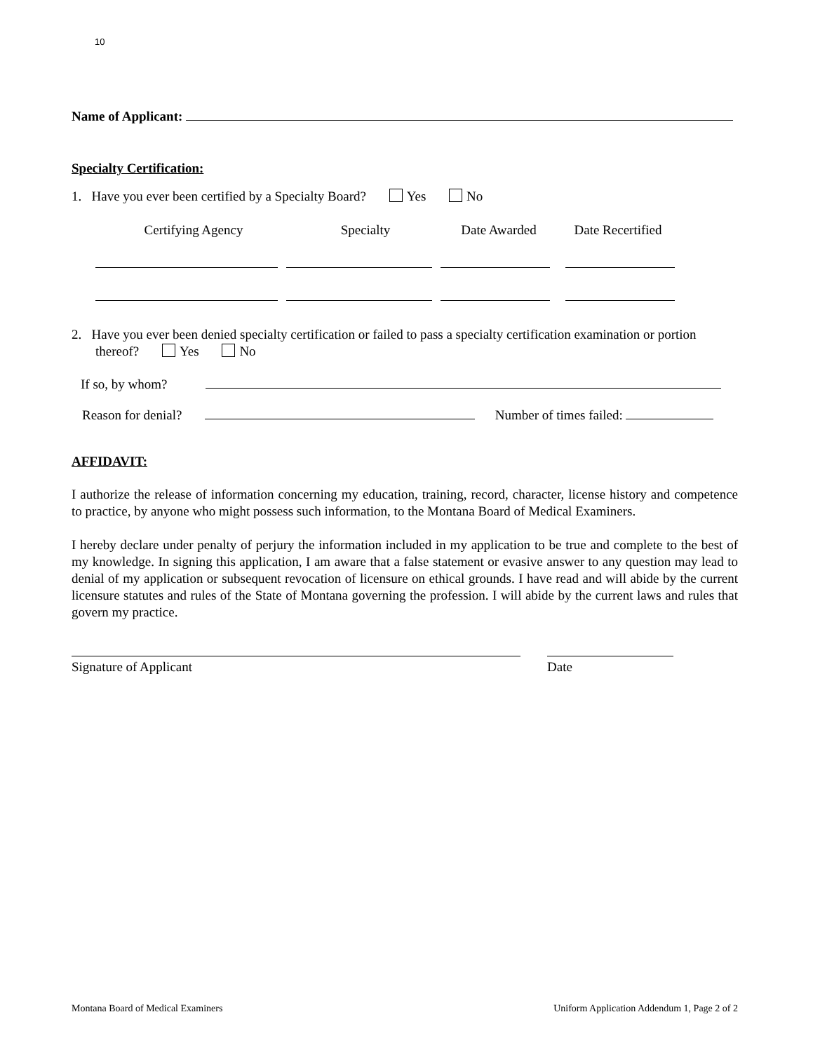10
Name of Applicant:
Specialty Certification:
1. Have you ever been certified by a Specialty Board? Yes No
Certifying Agency Specialty Date Awarded Date Recertified
2. Have you ever been denied specialty certification or failed to pass a specialty certification examination or portion thereof? Yes No
If so, by whom?
Reason for denial? Number of times failed:
AFFIDAVIT:
I authorize the release of information concerning my education, training, record, character, license history and competence to practice, by anyone who might possess such information, to the Montana Board of Medical Examiners.
I hereby declare under penalty of perjury the information included in my application to be true and complete to the best of my knowledge. In signing this application, I am aware that a false statement or evasive answer to any question may lead to denial of my application or subsequent revocation of licensure on ethical grounds. I have read and will abide by the current licensure statutes and rules of the State of Montana governing the profession. I will abide by the current laws and rules that govern my practice.
Signature of Applicant Date
Montana Board of Medical Examiners Uniform Application Addendum 1, Page 2 of 2